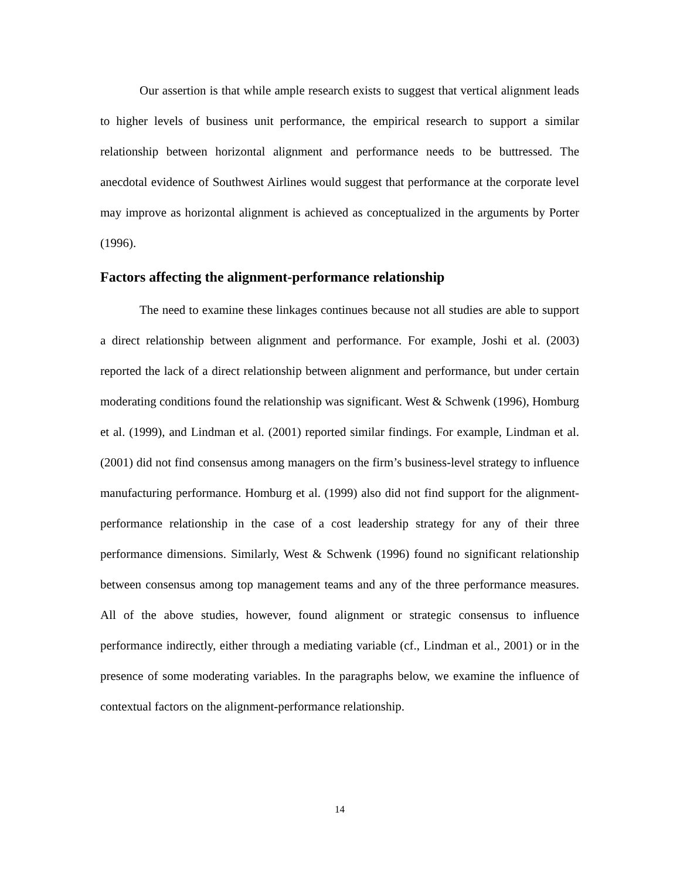Our assertion is that while ample research exists to suggest that vertical alignment leads to higher levels of business unit performance, the empirical research to support a similar relationship between horizontal alignment and performance needs to be buttressed. The anecdotal evidence of Southwest Airlines would suggest that performance at the corporate level may improve as horizontal alignment is achieved as conceptualized in the arguments by Porter (1996).
Factors affecting the alignment-performance relationship
The need to examine these linkages continues because not all studies are able to support a direct relationship between alignment and performance. For example, Joshi et al. (2003) reported the lack of a direct relationship between alignment and performance, but under certain moderating conditions found the relationship was significant. West & Schwenk (1996), Homburg et al. (1999), and Lindman et al. (2001) reported similar findings. For example, Lindman et al. (2001) did not find consensus among managers on the firm’s business-level strategy to influence manufacturing performance. Homburg et al. (1999) also did not find support for the alignment-performance relationship in the case of a cost leadership strategy for any of their three performance dimensions. Similarly, West & Schwenk (1996) found no significant relationship between consensus among top management teams and any of the three performance measures. All of the above studies, however, found alignment or strategic consensus to influence performance indirectly, either through a mediating variable (cf., Lindman et al., 2001) or in the presence of some moderating variables. In the paragraphs below, we examine the influence of contextual factors on the alignment-performance relationship.
14